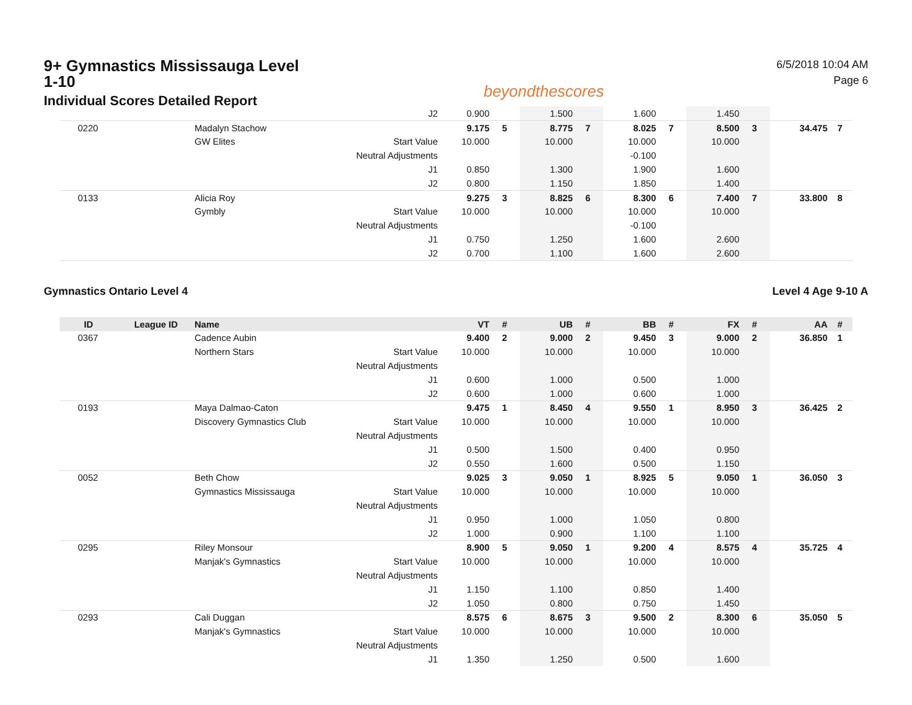9+ Gymnastics Mississauga Level 1-10
Individual Scores Detailed Report
beyondthescores
6/5/2018 10:04 AM
Page 6
| | | | J2 | 0.900 | | 1.500 | | 1.600 | | 1.450 | | | |
| 0220 | | Madalyn Stachow | | 9.175 | 5 | 8.775 | 7 | 8.025 | 7 | 8.500 | 3 | 34.475 | 7 |
| | | GW Elites | Start Value | 10.000 | | 10.000 | | 10.000 | | 10.000 | | | |
| | | | Neutral Adjustments | | | | | -0.100 | | | | | |
| | | | J1 | 0.850 | | 1.300 | | 1.900 | | 1.600 | | | |
| | | | J2 | 0.800 | | 1.150 | | 1.850 | | 1.400 | | | |
| 0133 | | Alicia Roy | | 9.275 | 3 | 8.825 | 6 | 8.300 | 6 | 7.400 | 7 | 33.800 | 8 |
| | | Gymbly | Start Value | 10.000 | | 10.000 | | 10.000 | | 10.000 | | | |
| | | | Neutral Adjustments | | | | | -0.100 | | | | | |
| | | | J1 | 0.750 | | 1.250 | | 1.600 | | 2.600 | | | |
| | | | J2 | 0.700 | | 1.100 | | 1.600 | | 2.600 | | | |
Gymnastics Ontario Level 4 Level 4 Age 9-10 A
| ID | League ID | Name | | VT | # | UB | # | BB | # | FX | # | AA | # |
| --- | --- | --- | --- | --- | --- | --- | --- | --- | --- | --- | --- | --- | --- |
| 0367 | | Cadence Aubin | | 9.400 | 2 | 9.000 | 2 | 9.450 | 3 | 9.000 | 2 | 36.850 | 1 |
| | | Northern Stars | Start Value | 10.000 | | 10.000 | | 10.000 | | 10.000 | | | |
| | | | Neutral Adjustments | | | | | | | | | | |
| | | | J1 | 0.600 | | 1.000 | | 0.500 | | 1.000 | | | |
| | | | J2 | 0.600 | | 1.000 | | 0.600 | | 1.000 | | | |
| 0193 | | Maya Dalmao-Caton | | 9.475 | 1 | 8.450 | 4 | 9.550 | 1 | 8.950 | 3 | 36.425 | 2 |
| | | Discovery Gymnastics Club | Start Value | 10.000 | | 10.000 | | 10.000 | | 10.000 | | | |
| | | | Neutral Adjustments | | | | | | | | | | |
| | | | J1 | 0.500 | | 1.500 | | 0.400 | | 0.950 | | | |
| | | | J2 | 0.550 | | 1.600 | | 0.500 | | 1.150 | | | |
| 0052 | | Beth Chow | | 9.025 | 3 | 9.050 | 1 | 8.925 | 5 | 9.050 | 1 | 36.050 | 3 |
| | | Gymnastics Mississauga | Start Value | 10.000 | | 10.000 | | 10.000 | | 10.000 | | | |
| | | | Neutral Adjustments | | | | | | | | | | |
| | | | J1 | 0.950 | | 1.000 | | 1.050 | | 0.800 | | | |
| | | | J2 | 1.000 | | 0.900 | | 1.100 | | 1.100 | | | |
| 0295 | | Riley Monsour | | 8.900 | 5 | 9.050 | 1 | 9.200 | 4 | 8.575 | 4 | 35.725 | 4 |
| | | Manjak's Gymnastics | Start Value | 10.000 | | 10.000 | | 10.000 | | 10.000 | | | |
| | | | Neutral Adjustments | | | | | | | | | | |
| | | | J1 | 1.150 | | 1.100 | | 0.850 | | 1.400 | | | |
| | | | J2 | 1.050 | | 0.800 | | 0.750 | | 1.450 | | | |
| 0293 | | Cali Duggan | | 8.575 | 6 | 8.675 | 3 | 9.500 | 2 | 8.300 | 6 | 35.050 | 5 |
| | | Manjak's Gymnastics | Start Value | 10.000 | | 10.000 | | 10.000 | | 10.000 | | | |
| | | | Neutral Adjustments | | | | | | | | | | |
| | | | J1 | 1.350 | | 1.250 | | 0.500 | | 1.600 | | | |